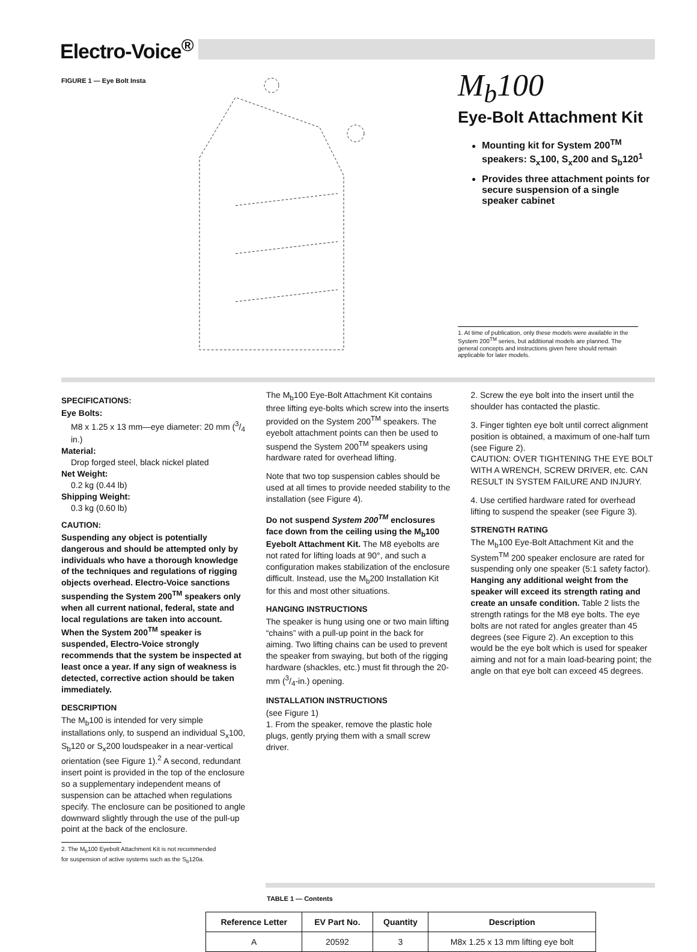Electro-Voice<sup>®</sup>
FIGURE 1 — Eye Bolt Insta
M<sub>b</sub>100
Eye-Bolt Attachment Kit
Mounting kit for System 200<sup>TM</sup> speakers: S<sub>x</sub>100, S<sub>x</sub>200 and S<sub>b</sub>120<sup>1</sup>
Provides three attachment points for secure suspension of a single speaker cabinet
1. At time of publication, only these models were available in the System 200<sup>TM</sup> series, but additional models are planned. The general concepts and instructions given here should remain applicable for later models.
SPECIFICATIONS:
Eye Bolts:
M8 x 1.25 x 13 mm—eye diameter: 20 mm (3/4 in.)
Material:
Drop forged steel, black nickel plated
Net Weight:
0.2 kg (0.44 lb)
Shipping Weight:
0.3 kg (0.60 lb)
CAUTION:
Suspending any object is potentially dangerous and should be attempted only by individuals who have a thorough knowledge of the techniques and regulations of rigging objects overhead. Electro-Voice sanctions suspending the System 200<sup>TM</sup> speakers only when all current national, federal, state and local regulations are taken into account. When the System 200<sup>TM</sup> speaker is suspended, Electro-Voice strongly recommends that the system be inspected at least once a year. If any sign of weakness is detected, corrective action should be taken immediately.
DESCRIPTION
The M<sub>b</sub>100 is intended for very simple installations only, to suspend an individual S<sub>x</sub>100, S<sub>b</sub>120 or S<sub>x</sub>200 loudspeaker in a near-vertical orientation (see Figure 1).<sup>2</sup> A second, redundant insert point is provided in the top of the enclosure so a supplementary independent means of suspension can be attached when regulations specify. The enclosure can be positioned to angle downward slightly through the use of the pull-up point at the back of the enclosure.
2. The M<sub>b</sub>100 Eyebolt Attachment Kit is not recommended
for suspension of active systems such as the S<sub>b</sub>120a.
The M<sub>b</sub>100 Eye-Bolt Attachment Kit contains three lifting eye-bolts which screw into the inserts provided on the System 200<sup>TM</sup> speakers. The eyebolt attachment points can then be used to suspend the System 200<sup>TM</sup> speakers using hardware rated for overhead lifting.
Note that two top suspension cables should be used at all times to provide needed stability to the installation (see Figure 4).
Do not suspend System 200<sup>TM</sup> enclosures face down from the ceiling using the M<sub>b</sub>100 Eyebolt Attachment Kit. The M8 eyebolts are not rated for lifting loads at 90°, and such a configuration makes stabilization of the enclosure difficult. Instead, use the M<sub>b</sub>200 Installation Kit for this and most other situations.
HANGING INSTRUCTIONS
The speaker is hung using one or two main lifting “chains” with a pull-up point in the back for aiming. Two lifting chains can be used to prevent the speaker from swaying, but both of the rigging hardware (shackles, etc.) must fit through the 20-mm (3/4-in.) opening.
INSTALLATION INSTRUCTIONS
(see Figure 1)
1. From the speaker, remove the plastic hole plugs, gently prying them with a small screw driver.
2. Screw the eye bolt into the insert until the shoulder has contacted the plastic.
3. Finger tighten eye bolt until correct alignment position is obtained, a maximum of one-half turn (see Figure 2).
CAUTION: OVER TIGHTENING THE EYE BOLT WITH A WRENCH, SCREW DRIVER, etc. CAN RESULT IN SYSTEM FAILURE AND INJURY.
4. Use certified hardware rated for overhead lifting to suspend the speaker (see Figure 3).
STRENGTH RATING
The M<sub>b</sub>100 Eye-Bolt Attachment Kit and the System<sup>TM</sup> 200 speaker enclosure are rated for suspending only one speaker (5:1 safety factor). Hanging any additional weight from the speaker will exceed its strength rating and create an unsafe condition. Table 2 lists the strength ratings for the M8 eye bolts. The eye bolts are not rated for angles greater than 45 degrees (see Figure 2). An exception to this would be the eye bolt which is used for speaker aiming and not for a main load-bearing point; the angle on that eye bolt can exceed 45 degrees.
TABLE 1 — Contents
| Reference Letter | EV Part No. | Quantity | Description |
| --- | --- | --- | --- |
| A | 20592 | 3 | M8x 1.25 x 13 mm lifting eye bolt |